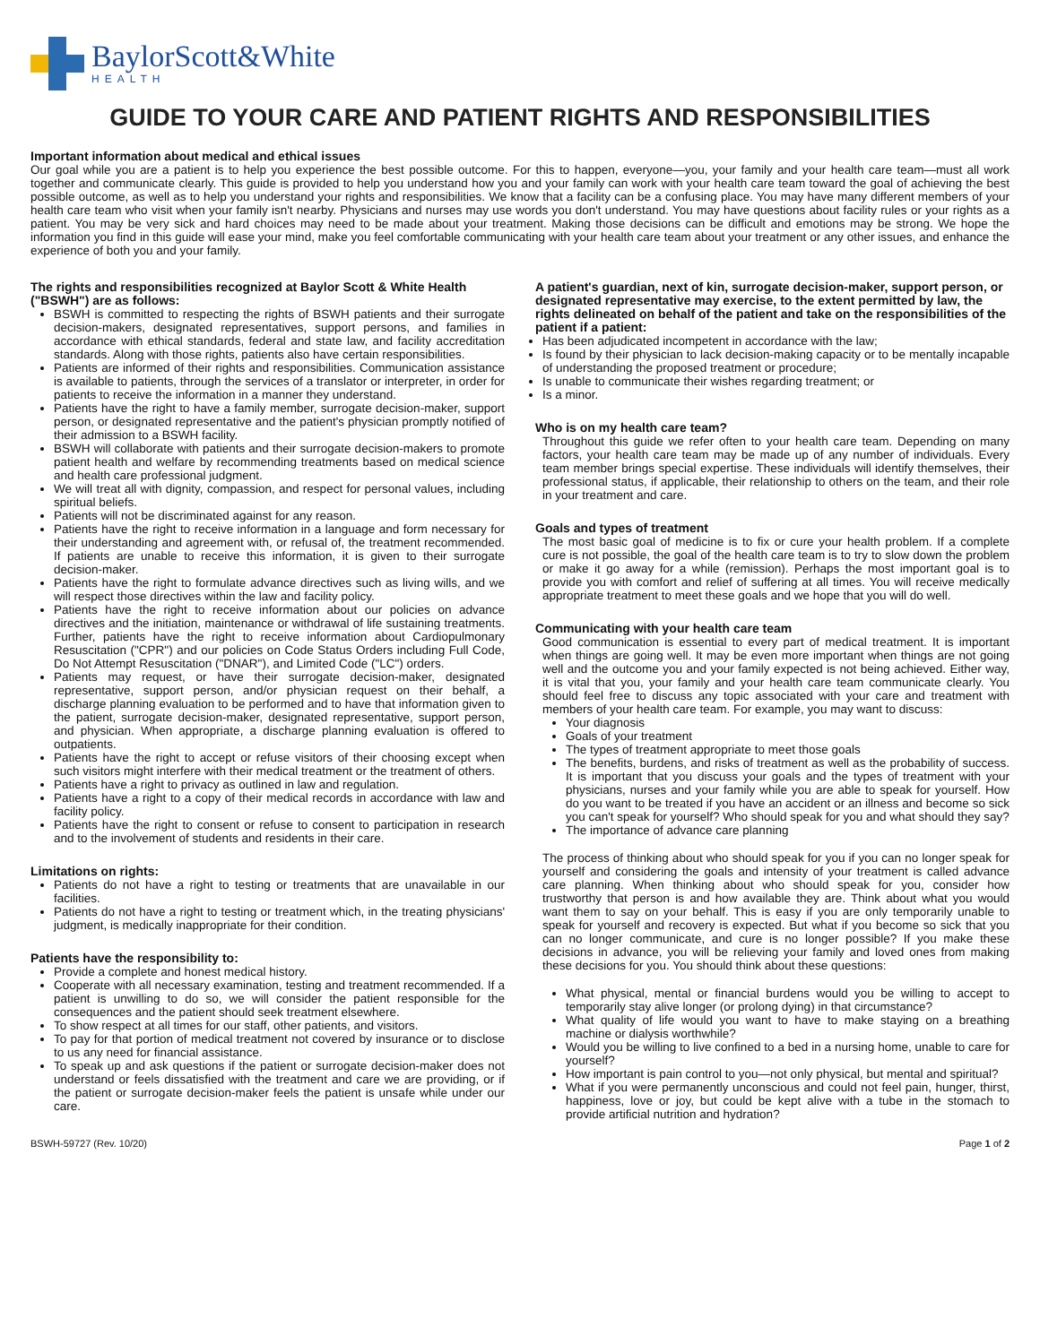BaylorScott&White
HEALTH
GUIDE TO YOUR CARE AND PATIENT RIGHTS AND RESPONSIBILITIES
Important information about medical and ethical issues
Our goal while you are a patient is to help you experience the best possible outcome. For this to happen, everyone—you, your family and your health care team—must all work together and communicate clearly. This guide is provided to help you understand how you and your family can work with your health care team toward the goal of achieving the best possible outcome, as well as to help you understand your rights and responsibilities. We know that a facility can be a confusing place. You may have many different members of your health care team who visit when your family isn't nearby. Physicians and nurses may use words you don't understand. You may have questions about facility rules or your rights as a patient. You may be very sick and hard choices may need to be made about your treatment. Making those decisions can be difficult and emotions may be strong. We hope the information you find in this guide will ease your mind, make you feel comfortable communicating with your health care team about your treatment or any other issues, and enhance the experience of both you and your family.
The rights and responsibilities recognized at Baylor Scott & White Health ("BSWH") are as follows:
BSWH is committed to respecting the rights of BSWH patients and their surrogate decision-makers, designated representatives, support persons, and families in accordance with ethical standards, federal and state law, and facility accreditation standards. Along with those rights, patients also have certain responsibilities.
Patients are informed of their rights and responsibilities. Communication assistance is available to patients, through the services of a translator or interpreter, in order for patients to receive the information in a manner they understand.
Patients have the right to have a family member, surrogate decision-maker, support person, or designated representative and the patient's physician promptly notified of their admission to a BSWH facility.
BSWH will collaborate with patients and their surrogate decision-makers to promote patient health and welfare by recommending treatments based on medical science and health care professional judgment.
We will treat all with dignity, compassion, and respect for personal values, including spiritual beliefs.
Patients will not be discriminated against for any reason.
Patients have the right to receive information in a language and form necessary for their understanding and agreement with, or refusal of, the treatment recommended. If patients are unable to receive this information, it is given to their surrogate decision-maker.
Patients have the right to formulate advance directives such as living wills, and we will respect those directives within the law and facility policy.
Patients have the right to receive information about our policies on advance directives and the initiation, maintenance or withdrawal of life sustaining treatments. Further, patients have the right to receive information about Cardiopulmonary Resuscitation ("CPR") and our policies on Code Status Orders including Full Code, Do Not Attempt Resuscitation ("DNAR"), and Limited Code ("LC") orders.
Patients may request, or have their surrogate decision-maker, designated representative, support person, and/or physician request on their behalf, a discharge planning evaluation to be performed and to have that information given to the patient, surrogate decision-maker, designated representative, support person, and physician. When appropriate, a discharge planning evaluation is offered to outpatients.
Patients have the right to accept or refuse visitors of their choosing except when such visitors might interfere with their medical treatment or the treatment of others.
Patients have a right to privacy as outlined in law and regulation.
Patients have a right to a copy of their medical records in accordance with law and facility policy.
Patients have the right to consent or refuse to consent to participation in research and to the involvement of students and residents in their care.
Limitations on rights:
Patients do not have a right to testing or treatments that are unavailable in our facilities.
Patients do not have a right to testing or treatment which, in the treating physicians' judgment, is medically inappropriate for their condition.
Patients have the responsibility to:
Provide a complete and honest medical history.
Cooperate with all necessary examination, testing and treatment recommended. If a patient is unwilling to do so, we will consider the patient responsible for the consequences and the patient should seek treatment elsewhere.
To show respect at all times for our staff, other patients, and visitors.
To pay for that portion of medical treatment not covered by insurance or to disclose to us any need for financial assistance.
To speak up and ask questions if the patient or surrogate decision-maker does not understand or feels dissatisfied with the treatment and care we are providing, or if the patient or surrogate decision-maker feels the patient is unsafe while under our care.
A patient's guardian, next of kin, surrogate decision-maker, support person, or designated representative may exercise, to the extent permitted by law, the rights delineated on behalf of the patient and take on the responsibilities of the patient if a patient:
Has been adjudicated incompetent in accordance with the law;
Is found by their physician to lack decision-making capacity or to be mentally incapable of understanding the proposed treatment or procedure;
Is unable to communicate their wishes regarding treatment; or
Is a minor.
Who is on my health care team?
Throughout this guide we refer often to your health care team. Depending on many factors, your health care team may be made up of any number of individuals. Every team member brings special expertise. These individuals will identify themselves, their professional status, if applicable, their relationship to others on the team, and their role in your treatment and care.
Goals and types of treatment
The most basic goal of medicine is to fix or cure your health problem. If a complete cure is not possible, the goal of the health care team is to try to slow down the problem or make it go away for a while (remission). Perhaps the most important goal is to provide you with comfort and relief of suffering at all times. You will receive medically appropriate treatment to meet these goals and we hope that you will do well.
Communicating with your health care team
Good communication is essential to every part of medical treatment. It is important when things are going well. It may be even more important when things are not going well and the outcome you and your family expected is not being achieved. Either way, it is vital that you, your family and your health care team communicate clearly. You should feel free to discuss any topic associated with your care and treatment with members of your health care team. For example, you may want to discuss:
Your diagnosis
Goals of your treatment
The types of treatment appropriate to meet those goals
The benefits, burdens, and risks of treatment as well as the probability of success. It is important that you discuss your goals and the types of treatment with your physicians, nurses and your family while you are able to speak for yourself. How do you want to be treated if you have an accident or an illness and become so sick you can't speak for yourself? Who should speak for you and what should they say?
The importance of advance care planning
The process of thinking about who should speak for you if you can no longer speak for yourself and considering the goals and intensity of your treatment is called advance care planning. When thinking about who should speak for you, consider how trustworthy that person is and how available they are. Think about what you would want them to say on your behalf. This is easy if you are only temporarily unable to speak for yourself and recovery is expected. But what if you become so sick that you can no longer communicate, and cure is no longer possible? If you make these decisions in advance, you will be relieving your family and loved ones from making these decisions for you. You should think about these questions:
What physical, mental or financial burdens would you be willing to accept to temporarily stay alive longer (or prolong dying) in that circumstance?
What quality of life would you want to have to make staying on a breathing machine or dialysis worthwhile?
Would you be willing to live confined to a bed in a nursing home, unable to care for yourself?
How important is pain control to you—not only physical, but mental and spiritual?
What if you were permanently unconscious and could not feel pain, hunger, thirst, happiness, love or joy, but could be kept alive with a tube in the stomach to provide artificial nutrition and hydration?
BSWH-59727 (Rev. 10/20) Page 1 of 2